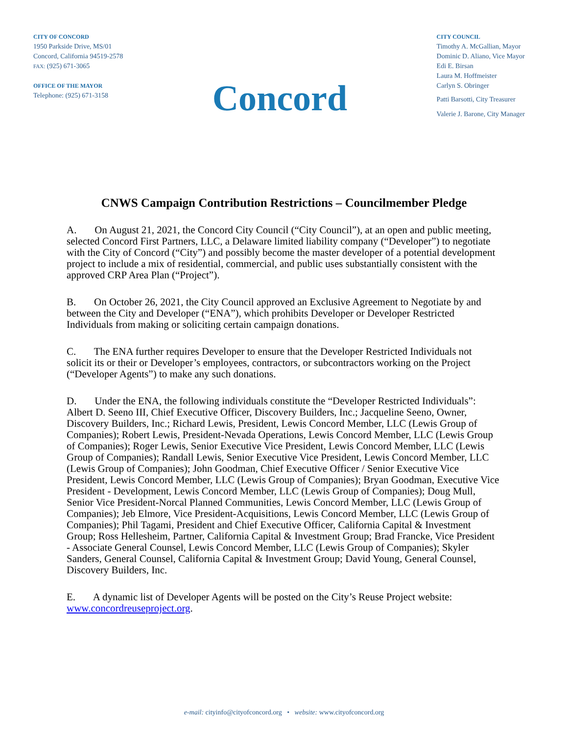CITY OF CONCORD
1950 Parkside Drive, MS/01
Concord, California 94519-2578
FAX: (925) 671-3065
OFFICE OF THE MAYOR
Telephone: (925) 671-3158
Concord
CITY COUNCIL
Timothy A. McGallian, Mayor
Dominic D. Aliano, Vice Mayor
Edi E. Birsan
Laura M. Hoffmeister
Carlyn S. Obringer
Patti Barsotti, City Treasurer
Valerie J. Barone, City Manager
CNWS Campaign Contribution Restrictions – Councilmember Pledge
A. On August 21, 2021, the Concord City Council (“City Council”), at an open and public meeting, selected Concord First Partners, LLC, a Delaware limited liability company (“Developer”) to negotiate with the City of Concord (“City”) and possibly become the master developer of a potential development project to include a mix of residential, commercial, and public uses substantially consistent with the approved CRP Area Plan (“Project”).
B. On October 26, 2021, the City Council approved an Exclusive Agreement to Negotiate by and between the City and Developer (“ENA”), which prohibits Developer or Developer Restricted Individuals from making or soliciting certain campaign donations.
C. The ENA further requires Developer to ensure that the Developer Restricted Individuals not solicit its or their or Developer’s employees, contractors, or subcontractors working on the Project (“Developer Agents”) to make any such donations.
D. Under the ENA, the following individuals constitute the “Developer Restricted Individuals”: Albert D. Seeno III, Chief Executive Officer, Discovery Builders, Inc.; Jacqueline Seeno, Owner, Discovery Builders, Inc.; Richard Lewis, President, Lewis Concord Member, LLC (Lewis Group of Companies); Robert Lewis, President-Nevada Operations, Lewis Concord Member, LLC (Lewis Group of Companies); Roger Lewis, Senior Executive Vice President, Lewis Concord Member, LLC (Lewis Group of Companies); Randall Lewis, Senior Executive Vice President, Lewis Concord Member, LLC (Lewis Group of Companies); John Goodman, Chief Executive Officer / Senior Executive Vice President, Lewis Concord Member, LLC (Lewis Group of Companies); Bryan Goodman, Executive Vice President - Development, Lewis Concord Member, LLC (Lewis Group of Companies); Doug Mull, Senior Vice President-Norcal Planned Communities, Lewis Concord Member, LLC (Lewis Group of Companies); Jeb Elmore, Vice President-Acquisitions, Lewis Concord Member, LLC (Lewis Group of Companies); Phil Tagami, President and Chief Executive Officer, California Capital & Investment Group; Ross Hellesheim, Partner, California Capital & Investment Group; Brad Francke, Vice President - Associate General Counsel, Lewis Concord Member, LLC (Lewis Group of Companies); Skyler Sanders, General Counsel, California Capital & Investment Group; David Young, General Counsel, Discovery Builders, Inc.
E. A dynamic list of Developer Agents will be posted on the City’s Reuse Project website: www.concordreuseproject.org.
e-mail: cityinfo@cityofconcord.org • website: www.cityofconcord.org